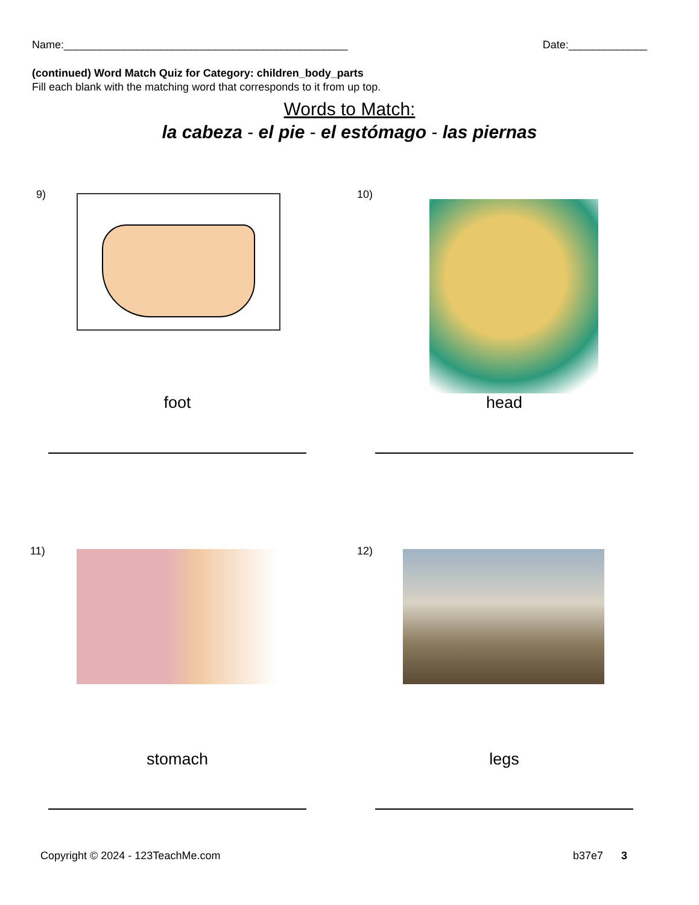Name:_______________________________________________ Date:_____________
(continued) Word Match Quiz for Category: children_body_parts
Fill each blank with the matching word that corresponds to it from up top.
Words to Match:
la cabeza - el pie - el estómago - las piernas
9)
foot
10)
head
11)
stomach
12)
legs
Copyright © 2024 - 123TeachMe.com
b37e7 3